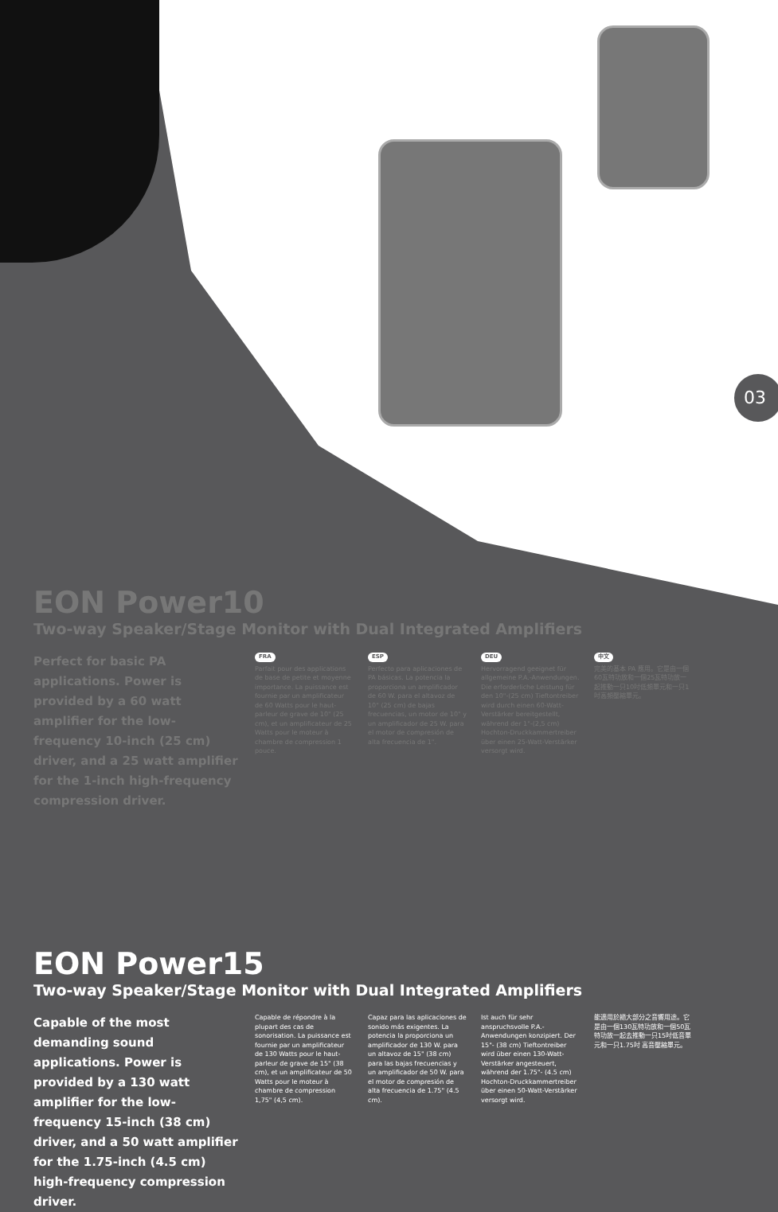03
EON Power10
Two-way Speaker/Stage Monitor with Dual Integrated Amplifiers
Perfect for basic PA applications. Power is provided by a 60 watt amplifier for the low-frequency 10-inch (25 cm) driver, and a 25 watt amplifier for the 1-inch high-frequency compression driver.
FRA
Parfait pour des applications de base de petite et moyenne importance. La puissance est fournie par un amplificateur de 60 Watts pour le haut-parleur de grave de 10" (25 cm), et un amplificateur de 25 Watts pour le moteur à chambre de compression 1 pouce.
ESP
Perfecto para aplicaciones de PA básicas. La potencia la proporciona un amplificador de 60 W. para el altavoz de 10" (25 cm) de bajas frecuencias, un motor de 10" y un amplificador de 25 W. para el motor de compresión de alta frecuencia de 1".
DEU
Hervorragend geeignet für allgemeine P.A.-Anwendungen. Die erforderliche Leistung für den 10"-(25 cm) Tieftontreiber wird durch einen 60-Watt-Verstärker bereitgestellt, während der 1"-(2,5 cm) Hochton-Druckkammertreiber über einen 25-Watt-Verstärker versorgt wird.
中文
完美的基本 PA 應用。它是由一個60瓦特功放和一個25瓦特功放一起推動一只10吋低頻單元和一只1吋高頻壓縮單元。
EON Power15
Two-way Speaker/Stage Monitor with Dual Integrated Amplifiers
Capable of the most demanding sound applications. Power is provided by a 130 watt amplifier for the low-frequency 15-inch (38 cm) driver, and a 50 watt amplifier for the 1.75-inch (4.5 cm) high-frequency compression driver.
Capable de répondre à la plupart des cas de sonorisation. La puissance est fournie par un amplificateur de 130 Watts pour le haut-parleur de grave de 15" (38 cm), et un amplificateur de 50 Watts pour le moteur à chambre de compression 1,75" (4,5 cm).
Capaz para las aplicaciones de sonido más exigentes. La potencia la proporciona un amplificador de 130 W. para un altavoz de 15" (38 cm) para las bajas frecuencias y un amplificador de 50 W. para el motor de compresión de alta frecuencia de 1.75" (4.5 cm).
Ist auch für sehr anspruchsvolle P.A.-Anwendungen konzipiert. Der 15"- (38 cm) Tieftontreiber wird über einen 130-Watt-Verstärker angesteuert, während der 1.75"- (4.5 cm) Hochton-Druckkammertreiber über einen 50-Watt-Verstärker versorgt wird.
能適用於絕大部分之音響用途。它是由一個130瓦特功放和一個50瓦特功放一起去推動一只15吋低音單元和一只1.75吋 高音壓縮單元。